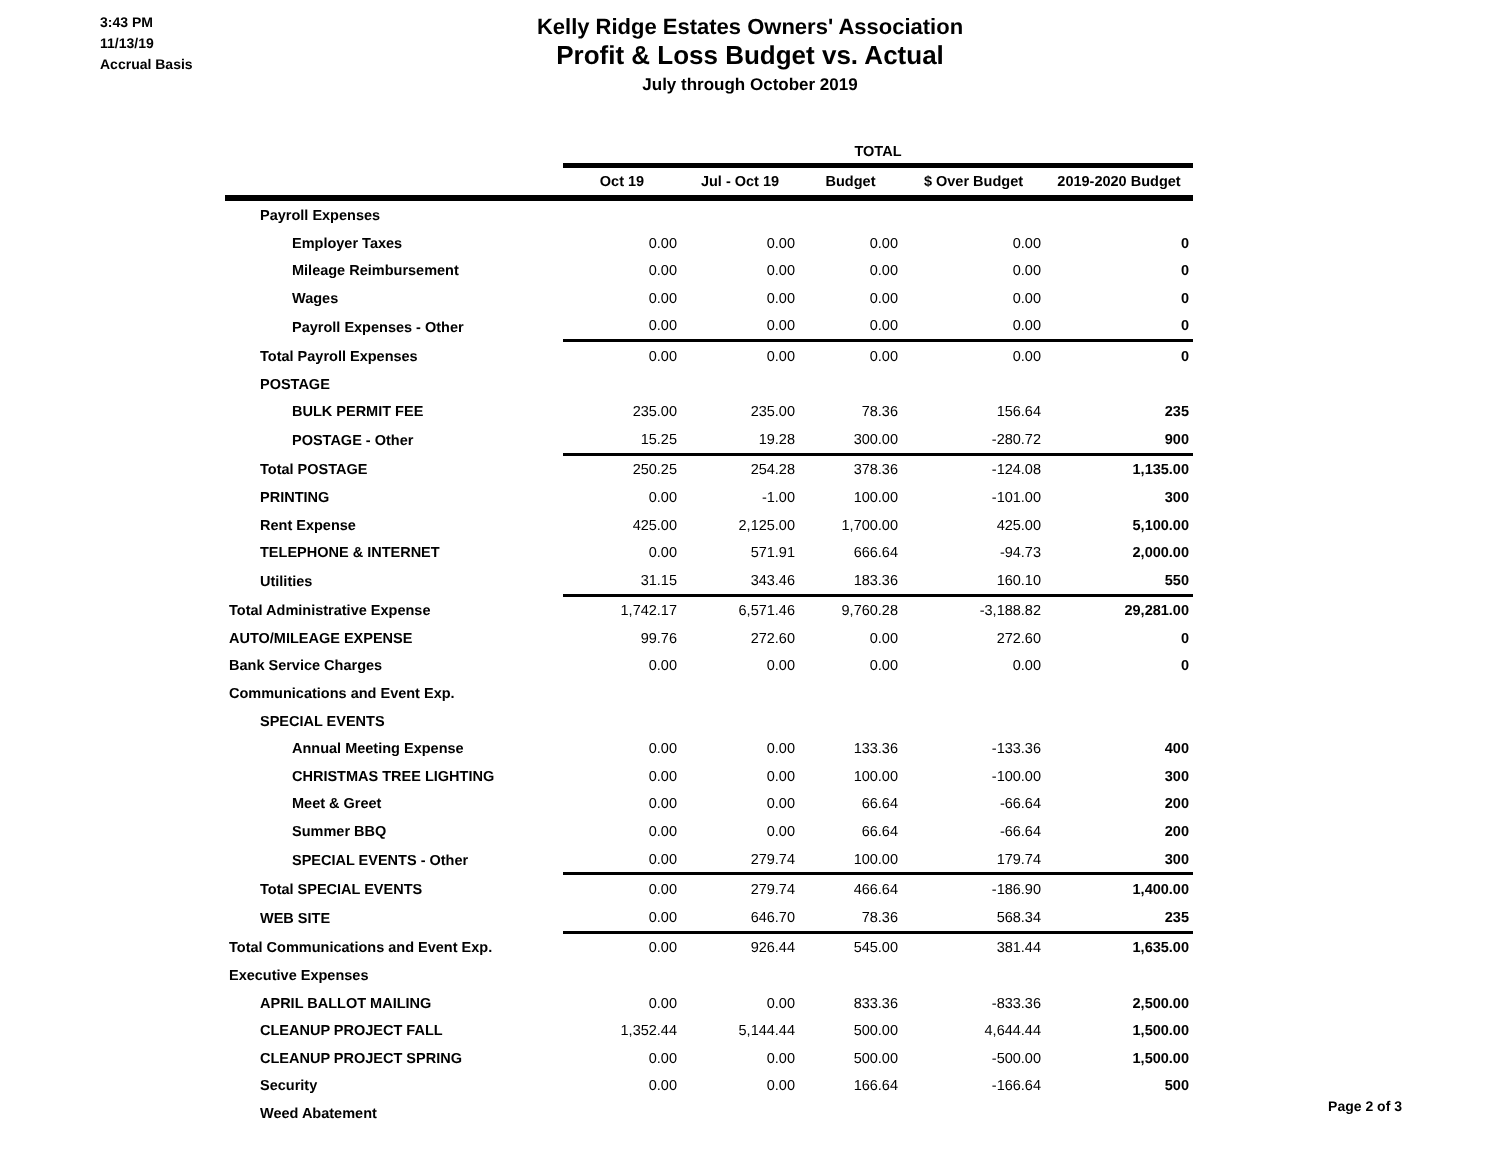3:43 PM
11/13/19
Accrual Basis
Kelly Ridge Estates Owners' Association
Profit & Loss Budget vs. Actual
July through October 2019
| | TOTAL | | | | |
| --- | --- | --- | --- | --- | --- |
| | Oct 19 | Jul - Oct 19 | Budget | $ Over Budget | 2019-2020 Budget |
| Payroll Expenses | | | | | |
| Employer Taxes | 0.00 | 0.00 | 0.00 | 0.00 | 0 |
| Mileage Reimbursement | 0.00 | 0.00 | 0.00 | 0.00 | 0 |
| Wages | 0.00 | 0.00 | 0.00 | 0.00 | 0 |
| Payroll Expenses - Other | 0.00 | 0.00 | 0.00 | 0.00 | 0 |
| Total Payroll Expenses | 0.00 | 0.00 | 0.00 | 0.00 | 0 |
| POSTAGE | | | | | |
| BULK PERMIT FEE | 235.00 | 235.00 | 78.36 | 156.64 | 235 |
| POSTAGE - Other | 15.25 | 19.28 | 300.00 | -280.72 | 900 |
| Total POSTAGE | 250.25 | 254.28 | 378.36 | -124.08 | 1,135.00 |
| PRINTING | 0.00 | -1.00 | 100.00 | -101.00 | 300 |
| Rent Expense | 425.00 | 2,125.00 | 1,700.00 | 425.00 | 5,100.00 |
| TELEPHONE & INTERNET | 0.00 | 571.91 | 666.64 | -94.73 | 2,000.00 |
| Utilities | 31.15 | 343.46 | 183.36 | 160.10 | 550 |
| Total Administrative Expense | 1,742.17 | 6,571.46 | 9,760.28 | -3,188.82 | 29,281.00 |
| AUTO/MILEAGE EXPENSE | 99.76 | 272.60 | 0.00 | 272.60 | 0 |
| Bank Service Charges | 0.00 | 0.00 | 0.00 | 0.00 | 0 |
| Communications and Event Exp. | | | | | |
| SPECIAL EVENTS | | | | | |
| Annual Meeting Expense | 0.00 | 0.00 | 133.36 | -133.36 | 400 |
| CHRISTMAS TREE LIGHTING | 0.00 | 0.00 | 100.00 | -100.00 | 300 |
| Meet & Greet | 0.00 | 0.00 | 66.64 | -66.64 | 200 |
| Summer BBQ | 0.00 | 0.00 | 66.64 | -66.64 | 200 |
| SPECIAL EVENTS - Other | 0.00 | 279.74 | 100.00 | 179.74 | 300 |
| Total SPECIAL EVENTS | 0.00 | 279.74 | 466.64 | -186.90 | 1,400.00 |
| WEB SITE | 0.00 | 646.70 | 78.36 | 568.34 | 235 |
| Total Communications and Event Exp. | 0.00 | 926.44 | 545.00 | 381.44 | 1,635.00 |
| Executive Expenses | | | | | |
| APRIL BALLOT MAILING | 0.00 | 0.00 | 833.36 | -833.36 | 2,500.00 |
| CLEANUP PROJECT FALL | 1,352.44 | 5,144.44 | 500.00 | 4,644.44 | 1,500.00 |
| CLEANUP PROJECT SPRING | 0.00 | 0.00 | 500.00 | -500.00 | 1,500.00 |
| Security | 0.00 | 0.00 | 166.64 | -166.64 | 500 |
| Weed Abatement | | | | | |
Page 2 of 3